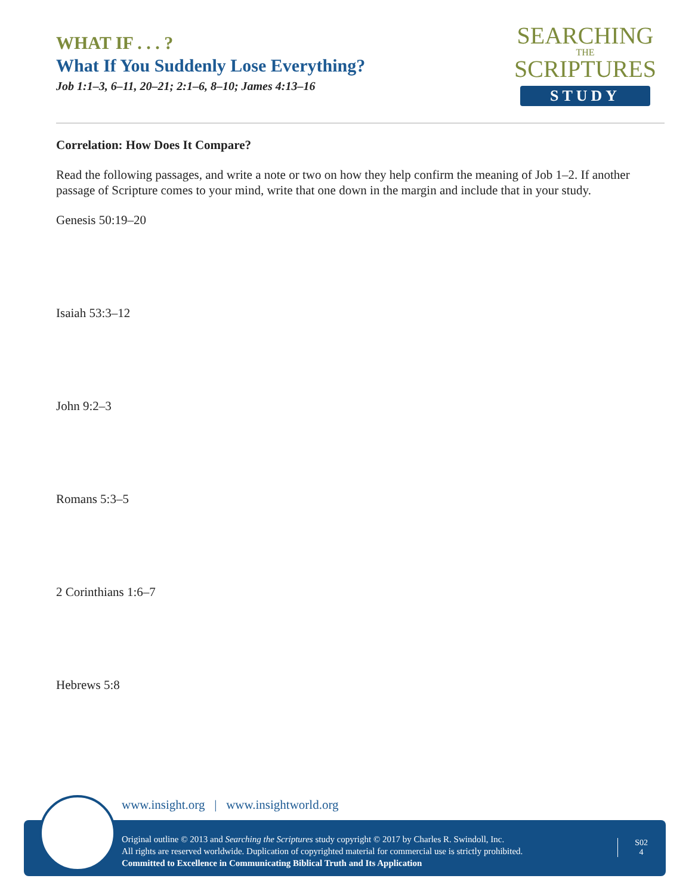WHAT IF . . . ?
What If You Suddenly Lose Everything?
Job 1:1–3, 6–11, 20–21; 2:1–6, 8–10; James 4:13–16
SEARCHING
THE
SCRIPTURES
STUDY
Correlation: How Does It Compare?
Read the following passages, and write a note or two on how they help confirm the meaning of Job 1–2. If another passage of Scripture comes to your mind, write that one down in the margin and include that in your study.
Genesis 50:19–20
Isaiah 53:3–12
John 9:2–3
Romans 5:3–5
2 Corinthians 1:6–7
Hebrews 5:8
www.insight.org | www.insightworld.org
Original outline © 2013 and Searching the Scriptures study copyright © 2017 by Charles R. Swindoll, Inc.
All rights are reserved worldwide. Duplication of copyrighted material for commercial use is strictly prohibited.
Committed to Excellence in Communicating Biblical Truth and Its Application
S02
4